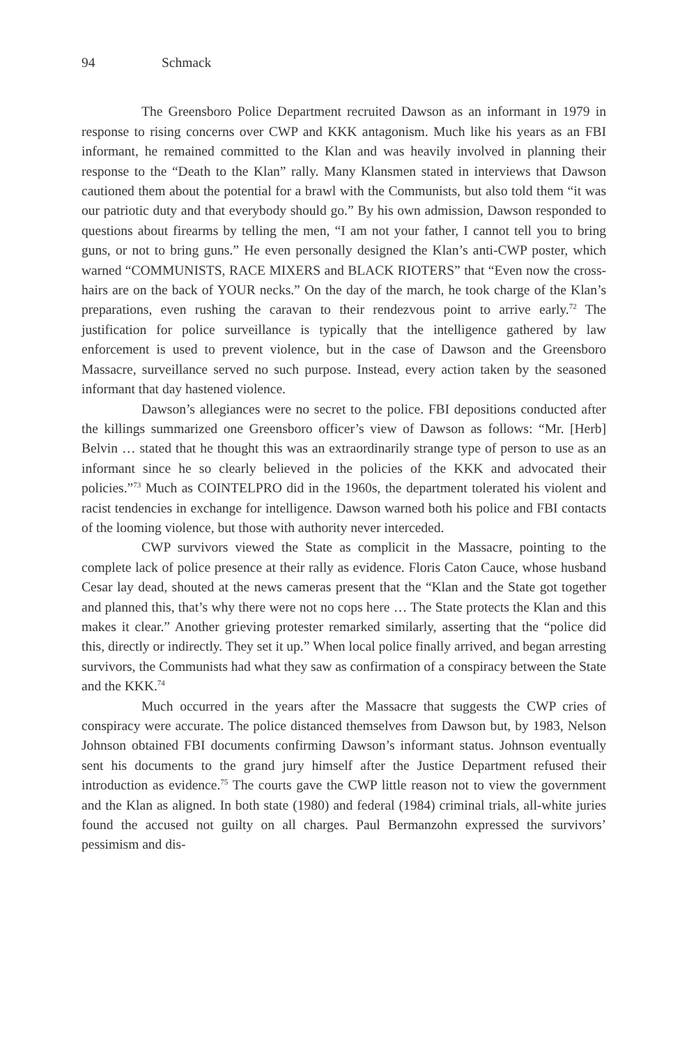94 Schmack
The Greensboro Police Department recruited Dawson as an informant in 1979 in response to rising concerns over CWP and KKK antagonism. Much like his years as an FBI informant, he remained committed to the Klan and was heavily involved in planning their response to the “Death to the Klan” rally. Many Klansmen stated in interviews that Dawson cautioned them about the potential for a brawl with the Communists, but also told them “it was our patriotic duty and that everybody should go.” By his own admission, Dawson responded to questions about firearms by telling the men, “I am not your father, I cannot tell you to bring guns, or not to bring guns.” He even personally designed the Klan’s anti-CWP poster, which warned “COMMUNISTS, RACE MIXERS and BLACK RIOTERS” that “Even now the cross-hairs are on the back of YOUR necks.” On the day of the march, he took charge of the Klan’s preparations, even rushing the caravan to their rendezvous point to arrive early.<sup>72</sup> The justification for police surveillance is typically that the intelligence gathered by law enforcement is used to prevent violence, but in the case of Dawson and the Greensboro Massacre, surveillance served no such purpose. Instead, every action taken by the seasoned informant that day hastened violence.
Dawson’s allegiances were no secret to the police. FBI depositions conducted after the killings summarized one Greensboro officer’s view of Dawson as follows: “Mr. [Herb] Belvin … stated that he thought this was an extraordinarily strange type of person to use as an informant since he so clearly believed in the policies of the KKK and advocated their policies.”<sup>73</sup> Much as COINTELPRO did in the 1960s, the department tolerated his violent and racist tendencies in exchange for intelligence. Dawson warned both his police and FBI contacts of the looming violence, but those with authority never interceded.
CWP survivors viewed the State as complicit in the Massacre, pointing to the complete lack of police presence at their rally as evidence. Floris Caton Cauce, whose husband Cesar lay dead, shouted at the news cameras present that the “Klan and the State got together and planned this, that’s why there were not no cops here … The State protects the Klan and this makes it clear.” Another grieving protester remarked similarly, asserting that the “police did this, directly or indirectly. They set it up.” When local police finally arrived, and began arresting survivors, the Communists had what they saw as confirmation of a conspiracy between the State and the KKK.<sup>74</sup>
Much occurred in the years after the Massacre that suggests the CWP cries of conspiracy were accurate. The police distanced themselves from Dawson but, by 1983, Nelson Johnson obtained FBI documents confirming Dawson’s informant status. Johnson eventually sent his documents to the grand jury himself after the Justice Department refused their introduction as evidence.<sup>75</sup> The courts gave the CWP little reason not to view the government and the Klan as aligned. In both state (1980) and federal (1984) criminal trials, all-white juries found the accused not guilty on all charges. Paul Bermanzohn expressed the survivors’ pessimism and dis-